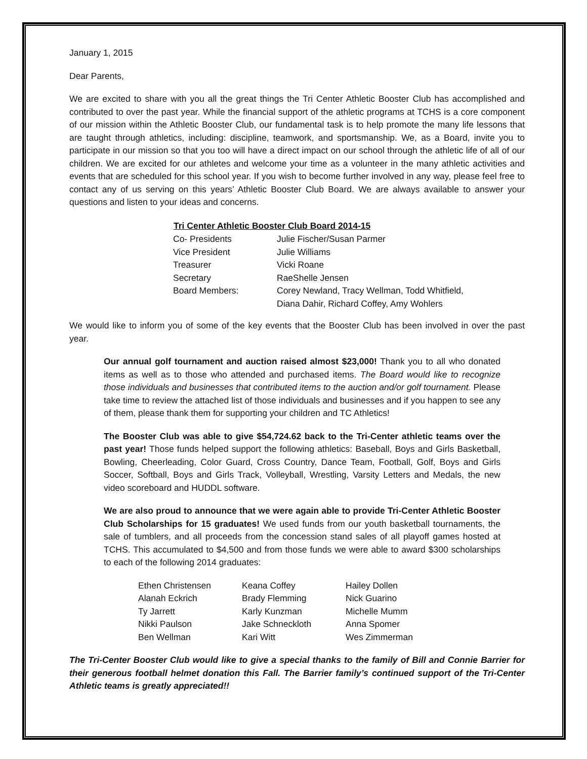January 1, 2015
Dear Parents,
We are excited to share with you all the great things the Tri Center Athletic Booster Club has accomplished and contributed to over the past year. While the financial support of the athletic programs at TCHS is a core component of our mission within the Athletic Booster Club, our fundamental task is to help promote the many life lessons that are taught through athletics, including: discipline, teamwork, and sportsmanship. We, as a Board, invite you to participate in our mission so that you too will have a direct impact on our school through the athletic life of all of our children. We are excited for our athletes and welcome your time as a volunteer in the many athletic activities and events that are scheduled for this school year. If you wish to become further involved in any way, please feel free to contact any of us serving on this years’ Athletic Booster Club Board. We are always available to answer your questions and listen to your ideas and concerns.
| Tri Center Athletic Booster Club Board 2014-15 | |
| --- | --- |
| Co- Presidents | Julie Fischer/Susan Parmer |
| Vice President | Julie Williams |
| Treasurer | Vicki Roane |
| Secretary | RaeShelle Jensen |
| Board Members: | Corey Newland, Tracy Wellman, Todd Whitfield, Diana Dahir, Richard Coffey, Amy Wohlers |
We would like to inform you of some of the key events that the Booster Club has been involved in over the past year.
Our annual golf tournament and auction raised almost $23,000! Thank you to all who donated items as well as to those who attended and purchased items. The Board would like to recognize those individuals and businesses that contributed items to the auction and/or golf tournament. Please take time to review the attached list of those individuals and businesses and if you happen to see any of them, please thank them for supporting your children and TC Athletics!
The Booster Club was able to give $54,724.62 back to the Tri-Center athletic teams over the past year! Those funds helped support the following athletics: Baseball, Boys and Girls Basketball, Bowling, Cheerleading, Color Guard, Cross Country, Dance Team, Football, Golf, Boys and Girls Soccer, Softball, Boys and Girls Track, Volleyball, Wrestling, Varsity Letters and Medals, the new video scoreboard and HUDDL software.
We are also proud to announce that we were again able to provide Tri-Center Athletic Booster Club Scholarships for 15 graduates! We used funds from our youth basketball tournaments, the sale of tumblers, and all proceeds from the concession stand sales of all playoff games hosted at TCHS. This accumulated to $4,500 and from those funds we were able to award $300 scholarships to each of the following 2014 graduates:
| Ethen Christensen | Keana Coffey | Hailey Dollen |
| Alanah Eckrich | Brady Flemming | Nick Guarino |
| Ty Jarrett | Karly Kunzman | Michelle Mumm |
| Nikki Paulson | Jake Schneckloth | Anna Spomer |
| Ben Wellman | Kari Witt | Wes Zimmerman |
The Tri-Center Booster Club would like to give a special thanks to the family of Bill and Connie Barrier for their generous football helmet donation this Fall. The Barrier family’s continued support of the Tri-Center Athletic teams is greatly appreciated!!